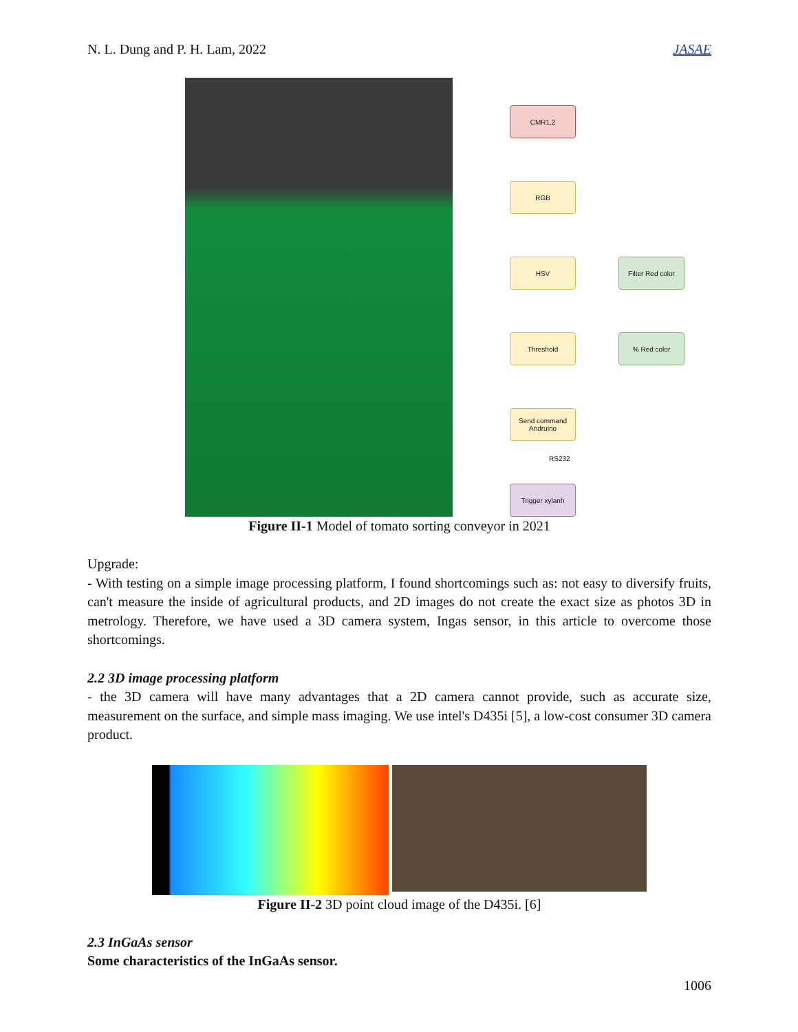N. L. Dung and P. H. Lam, 2022 JASAE
CMR1,2
RGB
HSV
Filter Red color
Threshold % Red color
Send command Andruino
RS232
Trigger xylanh
Figure II-1 Model of tomato sorting conveyor in 2021
Upgrade:
- With testing on a simple image processing platform, I found shortcomings such as: not easy to diversify fruits, can't measure the inside of agricultural products, and 2D images do not create the exact size as photos 3D in metrology. Therefore, we have used a 3D camera system, Ingas sensor, in this article to overcome those shortcomings.
2.2 3D image processing platform
- the 3D camera will have many advantages that a 2D camera cannot provide, such as accurate size, measurement on the surface, and simple mass imaging. We use intel's D435i [5], a low-cost consumer 3D camera product.
Figure II-2 3D point cloud image of the D435i. [6]
2.3 InGaAs sensor
Some characteristics of the InGaAs sensor.
1006